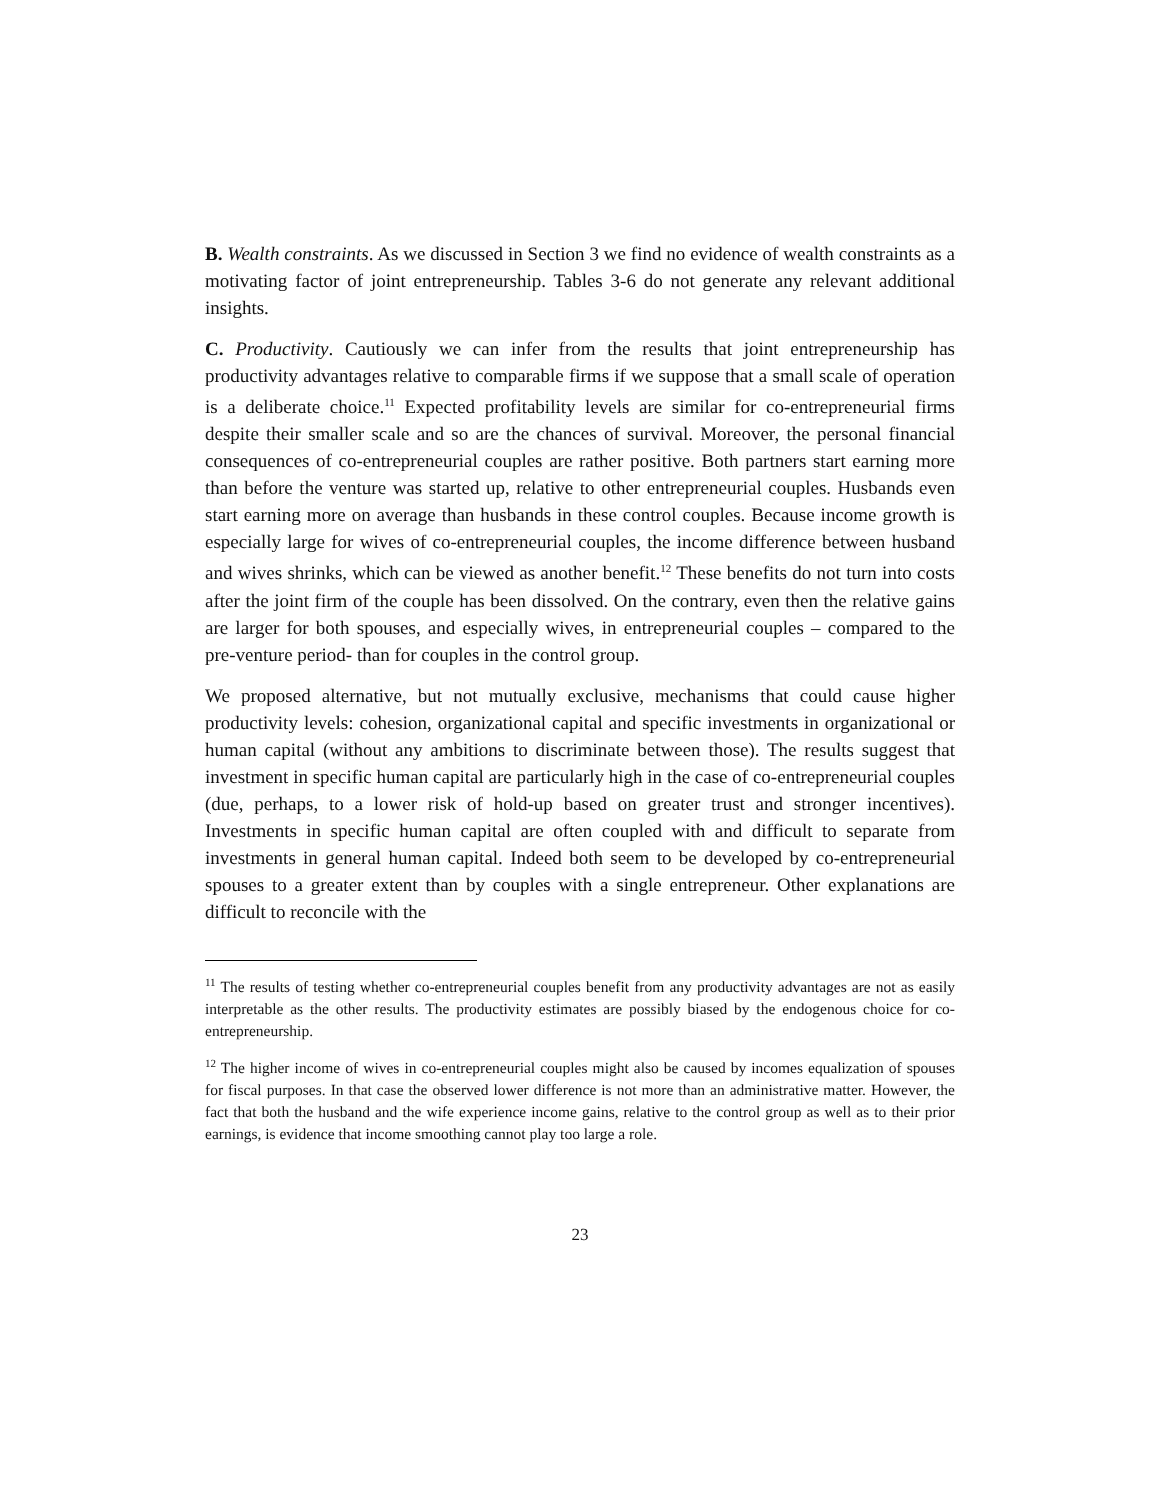B. Wealth constraints. As we discussed in Section 3 we find no evidence of wealth constraints as a motivating factor of joint entrepreneurship. Tables 3-6 do not generate any relevant additional insights.
C. Productivity. Cautiously we can infer from the results that joint entrepreneurship has productivity advantages relative to comparable firms if we suppose that a small scale of operation is a deliberate choice.<sup>11</sup> Expected profitability levels are similar for co-entrepreneurial firms despite their smaller scale and so are the chances of survival. Moreover, the personal financial consequences of co-entrepreneurial couples are rather positive. Both partners start earning more than before the venture was started up, relative to other entrepreneurial couples. Husbands even start earning more on average than husbands in these control couples. Because income growth is especially large for wives of co-entrepreneurial couples, the income difference between husband and wives shrinks, which can be viewed as another benefit.<sup>12</sup> These benefits do not turn into costs after the joint firm of the couple has been dissolved. On the contrary, even then the relative gains are larger for both spouses, and especially wives, in entrepreneurial couples – compared to the pre-venture period- than for couples in the control group.
We proposed alternative, but not mutually exclusive, mechanisms that could cause higher productivity levels: cohesion, organizational capital and specific investments in organizational or human capital (without any ambitions to discriminate between those). The results suggest that investment in specific human capital are particularly high in the case of co-entrepreneurial couples (due, perhaps, to a lower risk of hold-up based on greater trust and stronger incentives). Investments in specific human capital are often coupled with and difficult to separate from investments in general human capital. Indeed both seem to be developed by co-entrepreneurial spouses to a greater extent than by couples with a single entrepreneur. Other explanations are difficult to reconcile with the
<sup>11</sup> The results of testing whether co-entrepreneurial couples benefit from any productivity advantages are not as easily interpretable as the other results. The productivity estimates are possibly biased by the endogenous choice for co-entrepreneurship.
<sup>12</sup> The higher income of wives in co-entrepreneurial couples might also be caused by incomes equalization of spouses for fiscal purposes. In that case the observed lower difference is not more than an administrative matter. However, the fact that both the husband and the wife experience income gains, relative to the control group as well as to their prior earnings, is evidence that income smoothing cannot play too large a role.
23